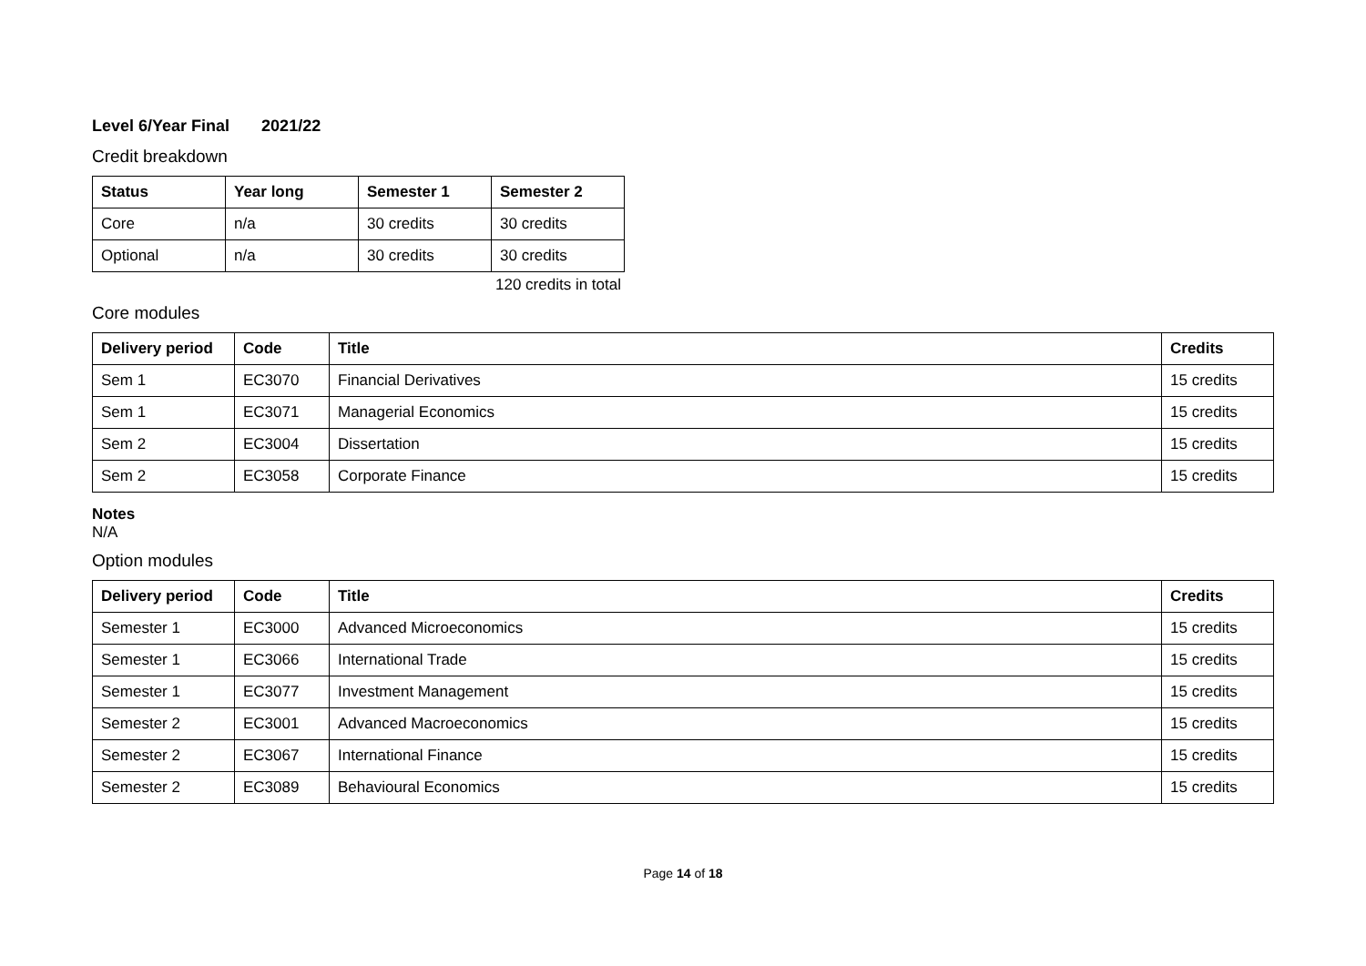Level 6/Year Final 2021/22
Credit breakdown
| Status | Year long | Semester 1 | Semester 2 |
| --- | --- | --- | --- |
| Core | n/a | 30 credits | 30 credits |
| Optional | n/a | 30 credits | 30 credits |
120 credits in total
Core modules
| Delivery period | Code | Title | Credits |
| --- | --- | --- | --- |
| Sem 1 | EC3070 | Financial Derivatives | 15 credits |
| Sem 1 | EC3071 | Managerial Economics | 15 credits |
| Sem 2 | EC3004 | Dissertation | 15 credits |
| Sem 2 | EC3058 | Corporate Finance | 15 credits |
Notes
N/A
Option modules
| Delivery period | Code | Title | Credits |
| --- | --- | --- | --- |
| Semester 1 | EC3000 | Advanced Microeconomics | 15 credits |
| Semester 1 | EC3066 | International Trade | 15 credits |
| Semester 1 | EC3077 | Investment Management | 15 credits |
| Semester 2 | EC3001 | Advanced Macroeconomics | 15 credits |
| Semester 2 | EC3067 | International Finance | 15 credits |
| Semester 2 | EC3089 | Behavioural Economics | 15 credits |
Page 14 of 18